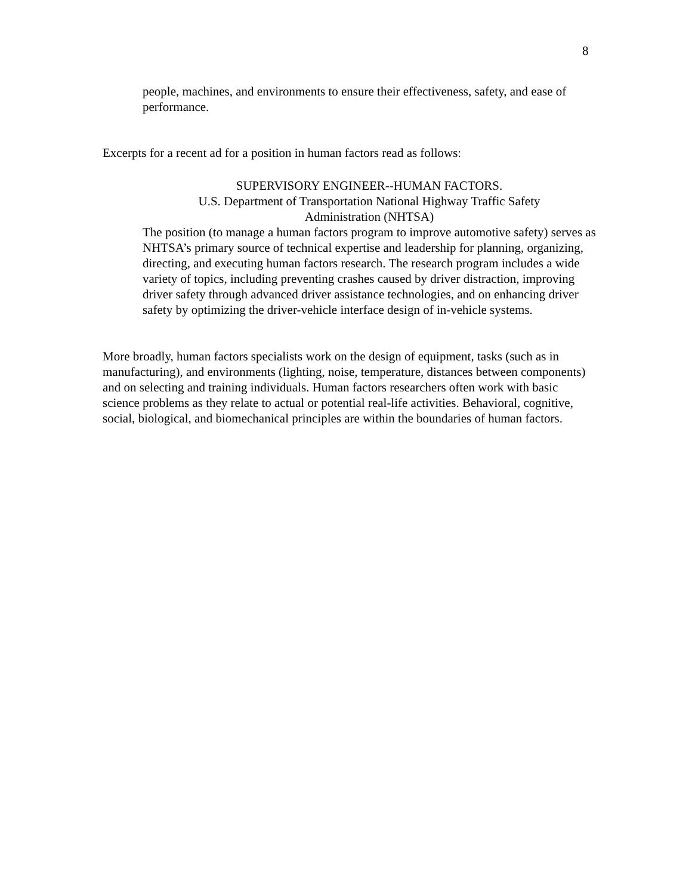8
people, machines, and environments to ensure their effectiveness, safety, and ease of performance.
Excerpts for a recent ad for a position in human factors read as follows:
SUPERVISORY ENGINEER--HUMAN FACTORS.
U.S. Department of Transportation National Highway Traffic Safety Administration (NHTSA)
The position (to manage a human factors program to improve automotive safety) serves as NHTSA’s primary source of technical expertise and leadership for planning, organizing, directing, and executing human factors research. The research program includes a wide variety of topics, including preventing crashes caused by driver distraction, improving driver safety through advanced driver assistance technologies, and on enhancing driver safety by optimizing the driver-vehicle interface design of in-vehicle systems.
More broadly, human factors specialists work on the design of equipment, tasks (such as in manufacturing), and environments (lighting, noise, temperature, distances between components) and on selecting and training individuals. Human factors researchers often work with basic science problems as they relate to actual or potential real-life activities. Behavioral, cognitive, social, biological, and biomechanical principles are within the boundaries of human factors.